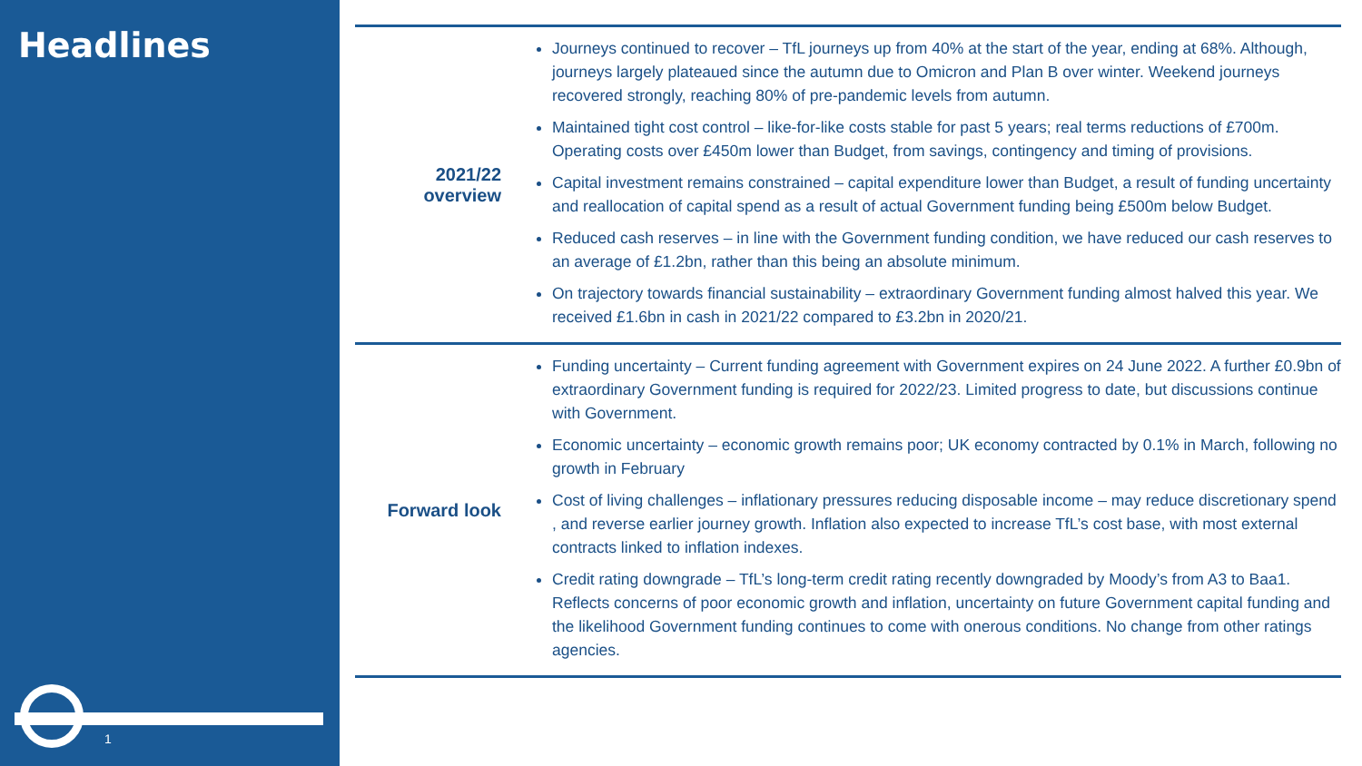Headlines
1
| 2021/22 overview | Journeys continued to recover – TfL journeys up from 40% at the start of the year, ending at 68%. Although, journeys largely plateaued since the autumn due to Omicron and Plan B over winter. Weekend journeys recovered strongly, reaching 80% of pre-pandemic levels from autumn. Maintained tight cost control – like-for-like costs stable for past 5 years; real terms reductions of £700m. Operating costs over £450m lower than Budget, from savings, contingency and timing of provisions. Capital investment remains constrained – capital expenditure lower than Budget, a result of funding uncertainty and reallocation of capital spend as a result of actual Government funding being £500m below Budget. Reduced cash reserves – in line with the Government funding condition, we have reduced our cash reserves to an average of £1.2bn, rather than this being an absolute minimum. On trajectory towards financial sustainability – extraordinary Government funding almost halved this year. We received £1.6bn in cash in 2021/22 compared to £3.2bn in 2020/21. |
| Forward look | Funding uncertainty – Current funding agreement with Government expires on 24 June 2022. A further £0.9bn of extraordinary Government funding is required for 2022/23. Limited progress to date, but discussions continue with Government. Economic uncertainty – economic growth remains poor; UK economy contracted by 0.1% in March, following no growth in February Cost of living challenges – inflationary pressures reducing disposable income – may reduce discretionary spend , and reverse earlier journey growth. Inflation also expected to increase TfL’s cost base, with most external contracts linked to inflation indexes. Credit rating downgrade – TfL’s long-term credit rating recently downgraded by Moody’s from A3 to Baa1. Reflects concerns of poor economic growth and inflation, uncertainty on future Government capital funding and the likelihood Government funding continues to come with onerous conditions. No change from other ratings agencies. |